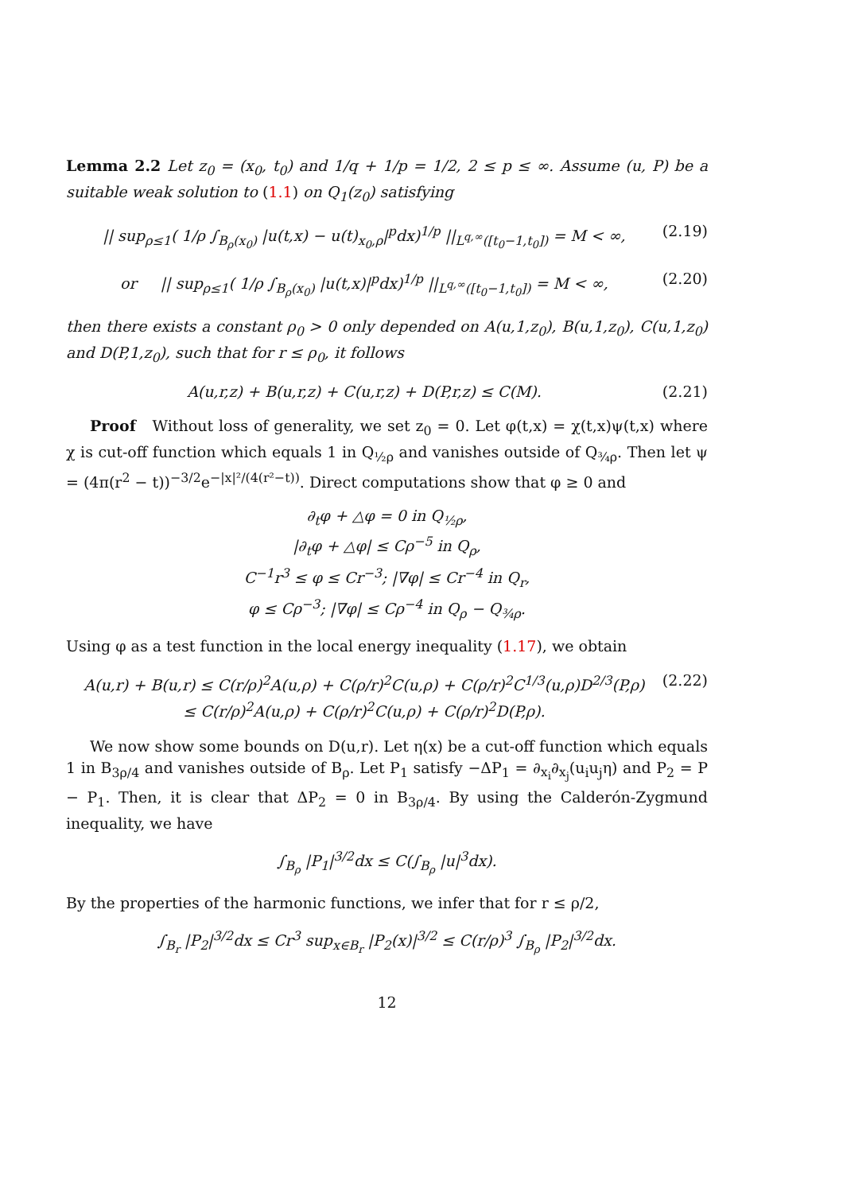Lemma 2.2 Let z<sub>0</sub> = (x<sub>0</sub>, t<sub>0</sub>) and 1/q + 1/p = 1/2, 2 ≤ p ≤ ∞. Assume (u, P) be a suitable weak solution to (1.1) on Q<sub>1</sub>(z<sub>0</sub>) satisfying
|| sup<sub>ρ≤1</sub>( 1/ρ ∫<sub>B<sub>ρ</sub>(x<sub>0</sub>)</sub> |u(t,x) − u(t)<sub>x<sub>0</sub>,ρ</sub>|<sup>p</sup>dx)<sup>1/p</sup> ||<sub>L<sup>q,∞</sup>([t<sub>0</sub>−1,t<sub>0</sub>])</sub> = M < ∞, (2.19)
or || sup<sub>ρ≤1</sub>( 1/ρ ∫<sub>B<sub>ρ</sub>(x<sub>0</sub>)</sub> |u(t,x)|<sup>p</sup>dx)<sup>1/p</sup> ||<sub>L<sup>q,∞</sup>([t<sub>0</sub>−1,t<sub>0</sub>])</sub> = M < ∞, (2.20)
then there exists a constant ρ<sub>0</sub> > 0 only depended on A(u,1,z<sub>0</sub>), B(u,1,z<sub>0</sub>), C(u,1,z<sub>0</sub>) and D(P,1,z<sub>0</sub>), such that for r ≤ ρ<sub>0</sub>, it follows
A(u,r,z) + B(u,r,z) + C(u,r,z) + D(P,r,z) ≤ C(M). (2.21)
Proof Without loss of generality, we set z<sub>0</sub> = 0. Let φ(t,x) = χ(t,x)ψ(t,x) where χ is cut-off function which equals 1 in Q<sub>½ρ</sub> and vanishes outside of Q<sub>¾ρ</sub>. Then let ψ = (4π(r<sup>2</sup> − t))<sup>−3/2</sup>e<sup>−|x|²/(4(r²−t))</sup>. Direct computations show that φ ≥ 0 and
∂<sub>t</sub>φ + △φ = 0 in Q<sub>½ρ</sub>,
|∂<sub>t</sub>φ + △φ| ≤ Cρ<sup>−5</sup> in Q<sub>ρ</sub>,
C<sup>−1</sup>r<sup>3</sup> ≤ φ ≤ Cr<sup>−3</sup>; |∇φ| ≤ Cr<sup>−4</sup> in Q<sub>r</sub>,
φ ≤ Cρ<sup>−3</sup>; |∇φ| ≤ Cρ<sup>−4</sup> in Q<sub>ρ</sub> − Q<sub>¾ρ</sub>.
Using φ as a test function in the local energy inequality (1.17), we obtain
A(u,r) + B(u,r) ≤ C(r/ρ)<sup>2</sup>A(u,ρ) + C(ρ/r)<sup>2</sup>C(u,ρ) + C(ρ/r)<sup>2</sup>C<sup>1/3</sup>(u,ρ)D<sup>2/3</sup>(P,ρ)
≤ C(r/ρ)<sup>2</sup>A(u,ρ) + C(ρ/r)<sup>2</sup>C(u,ρ) + C(ρ/r)<sup>2</sup>D(P,ρ). (2.22)
We now show some bounds on D(u,r). Let η(x) be a cut-off function which equals 1 in B<sub>3ρ/4</sub> and vanishes outside of B<sub>ρ</sub>. Let P<sub>1</sub> satisfy −ΔP<sub>1</sub> = ∂<sub>x<sub>i</sub></sub>∂<sub>x<sub>j</sub></sub>(u<sub>i</sub>u<sub>j</sub>η) and P<sub>2</sub> = P − P<sub>1</sub>. Then, it is clear that ΔP<sub>2</sub> = 0 in B<sub>3ρ/4</sub>. By using the Calderón-Zygmund inequality, we have
∫<sub>B<sub>ρ</sub></sub> |P<sub>1</sub>|<sup>3/2</sup>dx ≤ C(∫<sub>B<sub>ρ</sub></sub> |u|<sup>3</sup>dx).
By the properties of the harmonic functions, we infer that for r ≤ ρ/2,
∫<sub>B<sub>r</sub></sub> |P<sub>2</sub>|<sup>3/2</sup>dx ≤ Cr<sup>3</sup> sup<sub>x∈B<sub>r</sub></sub> |P<sub>2</sub>(x)|<sup>3/2</sup> ≤ C(r/ρ)<sup>3</sup> ∫<sub>B<sub>ρ</sub></sub> |P<sub>2</sub>|<sup>3/2</sup>dx.
12